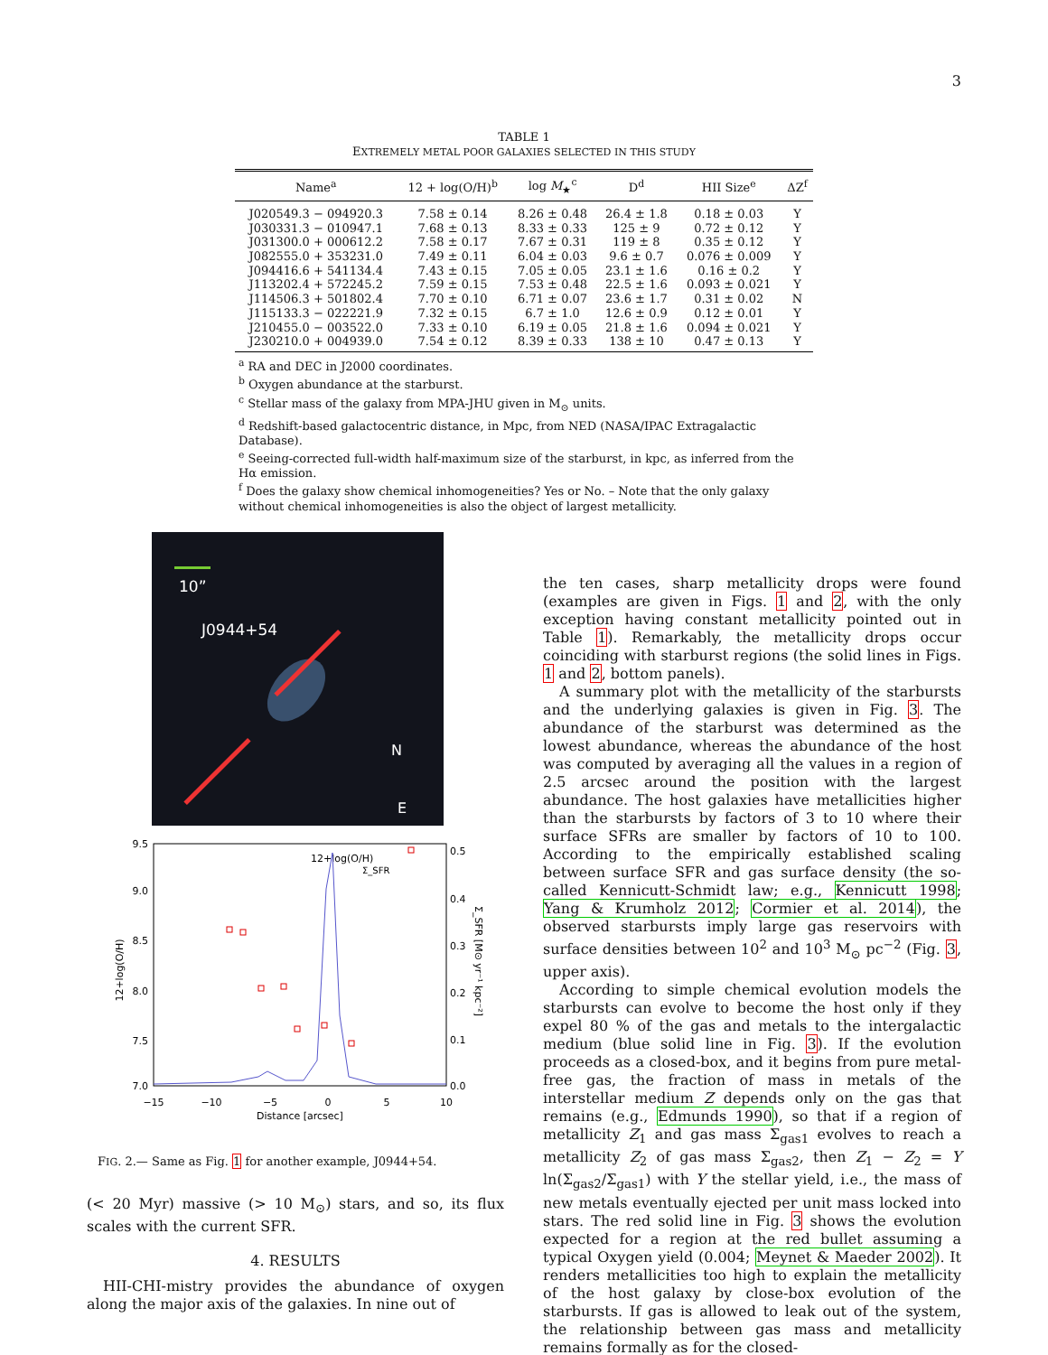3
TABLE 1
EXTREMELY METAL POOR GALAXIES SELECTED IN THIS STUDY
| Name<sup>a</sup> | 12 + log(O/H)<sup>b</sup> | log M<sub>★</sub><sup>c</sup> | D<sup>d</sup> | HII Size<sup>e</sup> | ΔZ<sup>f</sup> |
| --- | --- | --- | --- | --- | --- |
| J020549.3 − 094920.3 | 7.58 ± 0.14 | 8.26 ± 0.48 | 26.4 ± 1.8 | 0.18 ± 0.03 | Y |
| J030331.3 − 010947.1 | 7.68 ± 0.13 | 8.33 ± 0.33 | 125 ± 9 | 0.72 ± 0.12 | Y |
| J031300.0 + 000612.2 | 7.58 ± 0.17 | 7.67 ± 0.31 | 119 ± 8 | 0.35 ± 0.12 | Y |
| J082555.0 + 353231.0 | 7.49 ± 0.11 | 6.04 ± 0.03 | 9.6 ± 0.7 | 0.076 ± 0.009 | Y |
| J094416.6 + 541134.4 | 7.43 ± 0.15 | 7.05 ± 0.05 | 23.1 ± 1.6 | 0.16 ± 0.2 | Y |
| J113202.4 + 572245.2 | 7.59 ± 0.15 | 7.53 ± 0.48 | 22.5 ± 1.6 | 0.093 ± 0.021 | Y |
| J114506.3 + 501802.4 | 7.70 ± 0.10 | 6.71 ± 0.07 | 23.6 ± 1.7 | 0.31 ± 0.02 | N |
| J115133.3 − 022221.9 | 7.32 ± 0.15 | 6.7 ± 1.0 | 12.6 ± 0.9 | 0.12 ± 0.01 | Y |
| J210455.0 − 003522.0 | 7.33 ± 0.10 | 6.19 ± 0.05 | 21.8 ± 1.6 | 0.094 ± 0.021 | Y |
| J230210.0 + 004939.0 | 7.54 ± 0.12 | 8.39 ± 0.33 | 138 ± 10 | 0.47 ± 0.13 | Y |
<sup>a</sup> RA and DEC in J2000 coordinates.
<sup>b</sup> Oxygen abundance at the starburst.
<sup>c</sup> Stellar mass of the galaxy from MPA-JHU given in M<sub>⊙</sub> units.
<sup>d</sup> Redshift-based galactocentric distance, in Mpc, from NED (NASA/IPAC Extragalactic Database).
<sup>e</sup> Seeing-corrected full-width half-maximum size of the starburst, in kpc, as inferred from the Hα emission.
<sup>f</sup> Does the galaxy show chemical inhomogeneities? Yes or No. – Note that the only galaxy without chemical inhomogeneities is also the object of largest metallicity.
10”
J0944+54
N
E
9.5
9.0
8.5
8.0
7.5
7.0
0.5
0.4
0.3
0.2
0.1
0.0
−15
−10
−5
0
5
10
Distance [arcsec]
12+log(O/H)
Σ_SFR [M⊙ yr⁻¹ kpc⁻²]
12+log(O/H)
Σ_SFR
FIG. 2.— Same as Fig. 1 for another example, J0944+54.
(< 20 Myr) massive (> 10 M<sub>⊙</sub>) stars, and so, its flux scales with the current SFR.
4. RESULTS
HII-CHI-mistry provides the abundance of oxygen along the major axis of the galaxies. In nine out of
the ten cases, sharp metallicity drops were found (examples are given in Figs. 1 and 2, with the only exception having constant metallicity pointed out in Table 1). Remarkably, the metallicity drops occur coinciding with starburst regions (the solid lines in Figs. 1 and 2, bottom panels).
A summary plot with the metallicity of the starbursts and the underlying galaxies is given in Fig. 3. The abundance of the starburst was determined as the lowest abundance, whereas the abundance of the host was computed by averaging all the values in a region of 2.5 arcsec around the position with the largest abundance. The host galaxies have metallicities higher than the starbursts by factors of 3 to 10 where their surface SFRs are smaller by factors of 10 to 100. According to the empirically established scaling between surface SFR and gas surface density (the so-called Kennicutt-Schmidt law; e.g., Kennicutt 1998; Yang & Krumholz 2012; Cormier et al. 2014), the observed starbursts imply large gas reservoirs with surface densities between 10<sup>2</sup> and 10<sup>3</sup> M<sub>⊙</sub> pc<sup>−2</sup> (Fig. 3, upper axis).
According to simple chemical evolution models the starbursts can evolve to become the host only if they expel 80 % of the gas and metals to the intergalactic medium (blue solid line in Fig. 3). If the evolution proceeds as a closed-box, and it begins from pure metal-free gas, the fraction of mass in metals of the interstellar medium Z depends only on the gas that remains (e.g., Edmunds 1990), so that if a region of metallicity Z<sub>1</sub> and gas mass Σ<sub>gas1</sub> evolves to reach a metallicity Z<sub>2</sub> of gas mass Σ<sub>gas2</sub>, then Z<sub>1</sub> − Z<sub>2</sub> = Y ln(Σ<sub>gas2</sub>/Σ<sub>gas1</sub>) with Y the stellar yield, i.e., the mass of new metals eventually ejected per unit mass locked into stars. The red solid line in Fig. 3 shows the evolution expected for a region at the red bullet assuming a typical Oxygen yield (0.004; Meynet & Maeder 2002). It renders metallicities too high to explain the metallicity of the host galaxy by close-box evolution of the starbursts. If gas is allowed to leak out of the system, the relationship between gas mass and metallicity remains formally as for the closed-